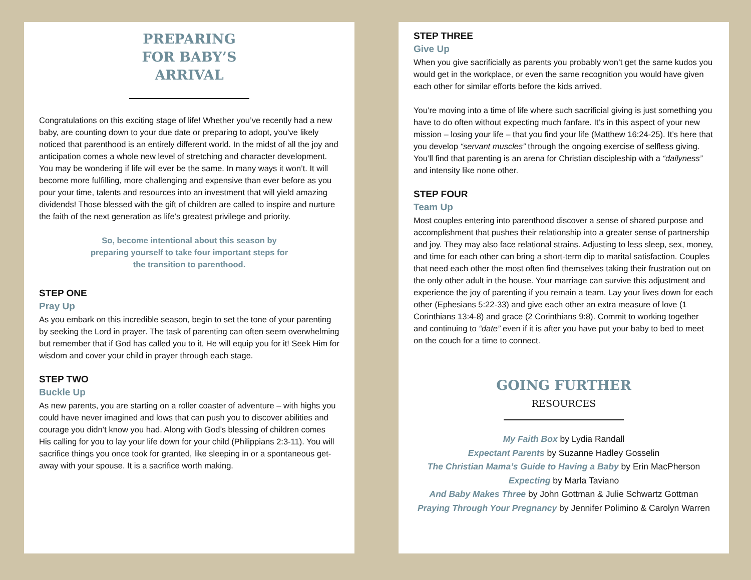PREPARING
FOR BABY’S
ARRIVAL
Congratulations on this exciting stage of life! Whether you’ve recently had a new baby, are counting down to your due date or preparing to adopt, you’ve likely noticed that parenthood is an entirely different world. In the midst of all the joy and anticipation comes a whole new level of stretching and character development. You may be wondering if life will ever be the same. In many ways it won’t. It will become more fulfilling, more challenging and expensive than ever before as you pour your time, talents and resources into an investment that will yield amazing dividends! Those blessed with the gift of children are called to inspire and nurture the faith of the next generation as life’s greatest privilege and priority.
So, become intentional about this season by preparing yourself to take four important steps for the transition to parenthood.
STEP ONE
Pray Up
As you embark on this incredible season, begin to set the tone of your parenting by seeking the Lord in prayer. The task of parenting can often seem overwhelming but remember that if God has called you to it, He will equip you for it! Seek Him for wisdom and cover your child in prayer through each stage.
STEP TWO
Buckle Up
As new parents, you are starting on a roller coaster of adventure – with highs you could have never imagined and lows that can push you to discover abilities and courage you didn’t know you had. Along with God’s blessing of children comes His calling for you to lay your life down for your child (Philippians 2:3-11). You will sacrifice things you once took for granted, like sleeping in or a spontaneous get-away with your spouse. It is a sacrifice worth making.
STEP THREE
Give Up
When you give sacrificially as parents you probably won’t get the same kudos you would get in the workplace, or even the same recognition you would have given each other for similar efforts before the kids arrived.
You’re moving into a time of life where such sacrificial giving is just something you have to do often without expecting much fanfare. It’s in this aspect of your new mission – losing your life – that you find your life (Matthew 16:24-25). It’s here that you develop “servant muscles” through the ongoing exercise of selfless giving. You’ll find that parenting is an arena for Christian discipleship with a “dailyness” and intensity like none other.
STEP FOUR
Team Up
Most couples entering into parenthood discover a sense of shared purpose and accomplishment that pushes their relationship into a greater sense of partnership and joy. They may also face relational strains. Adjusting to less sleep, sex, money, and time for each other can bring a short-term dip to marital satisfaction. Couples that need each other the most often find themselves taking their frustration out on the only other adult in the house. Your marriage can survive this adjustment and experience the joy of parenting if you remain a team. Lay your lives down for each other (Ephesians 5:22-33) and give each other an extra measure of love (1 Corinthians 13:4-8) and grace (2 Corinthians 9:8). Commit to working together and continuing to “date” even if it is after you have put your baby to bed to meet on the couch for a time to connect.
GOING FURTHER
RESOURCES
My Faith Box by Lydia Randall
Expectant Parents by Suzanne Hadley Gosselin
The Christian Mama’s Guide to Having a Baby by Erin MacPherson
Expecting by Marla Taviano
And Baby Makes Three by John Gottman & Julie Schwartz Gottman
Praying Through Your Pregnancy by Jennifer Polimino & Carolyn Warren